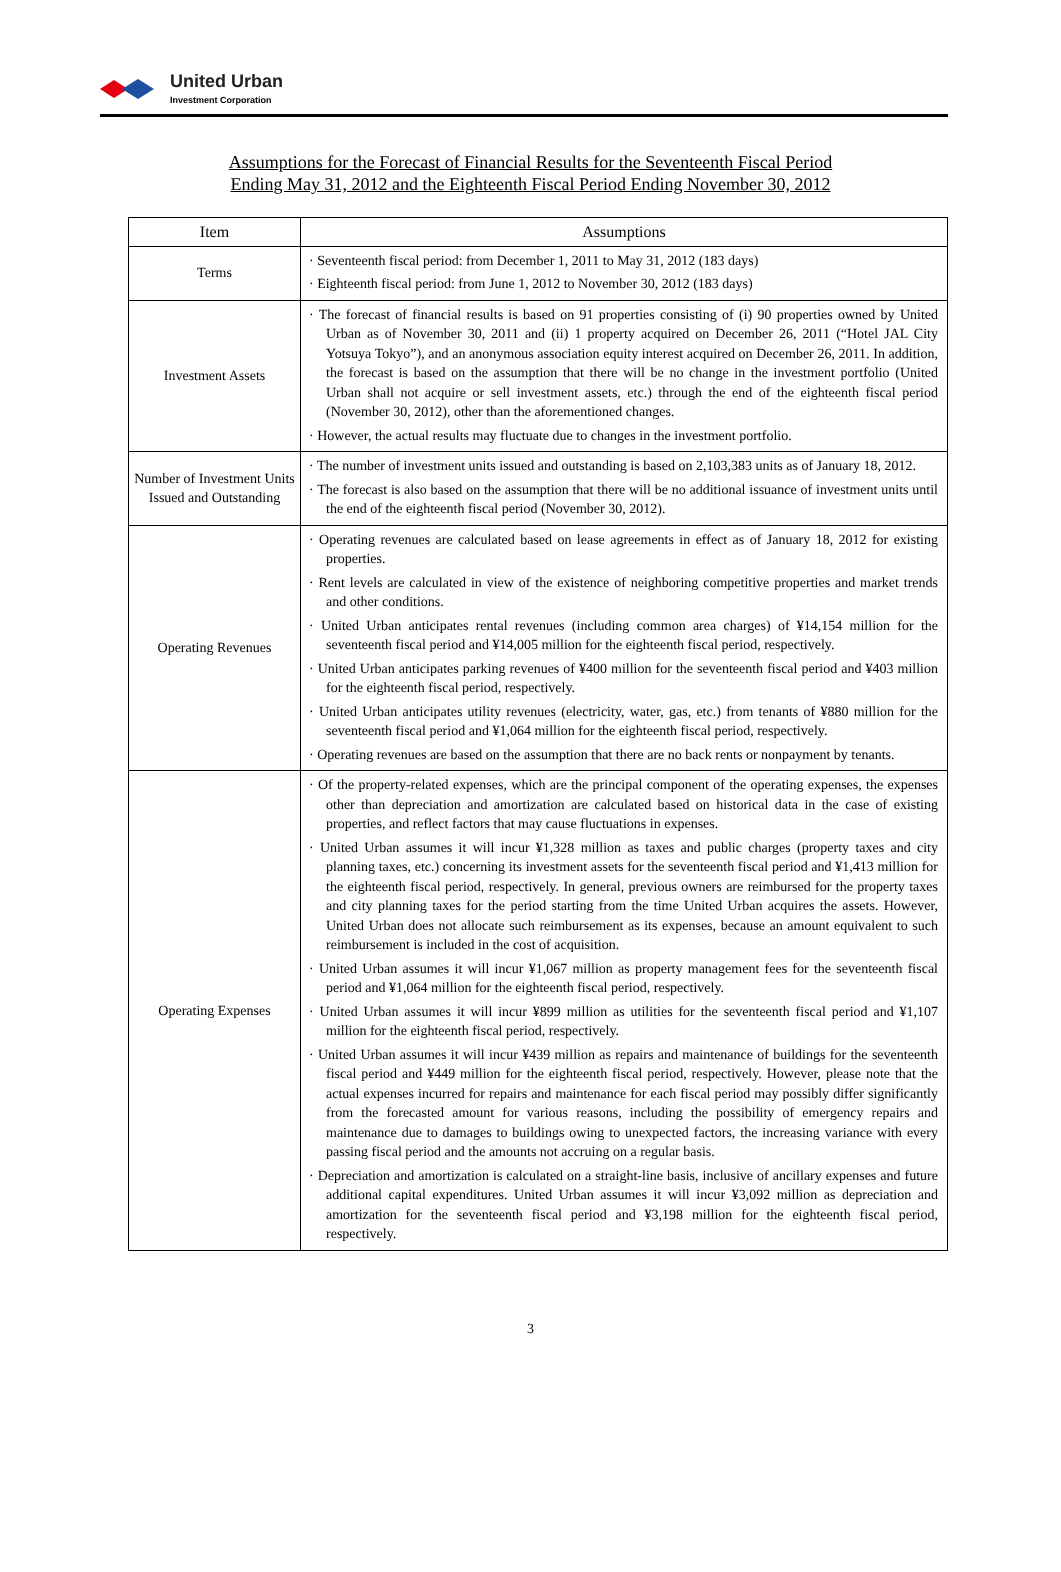United Urban
Investment Corporation
Assumptions for the Forecast of Financial Results for the Seventeenth Fiscal Period
Ending May 31, 2012 and the Eighteenth Fiscal Period Ending November 30, 2012
| Item | Assumptions |
| --- | --- |
| Terms | · Seventeenth fiscal period: from December 1, 2011 to May 31, 2012 (183 days) · Eighteenth fiscal period: from June 1, 2012 to November 30, 2012 (183 days) |
| Investment Assets | · The forecast of financial results is based on 91 properties consisting of (i) 90 properties owned by United Urban as of November 30, 2011 and (ii) 1 property acquired on December 26, 2011 (“Hotel JAL City Yotsuya Tokyo”), and an anonymous association equity interest acquired on December 26, 2011. In addition, the forecast is based on the assumption that there will be no change in the investment portfolio (United Urban shall not acquire or sell investment assets, etc.) through the end of the eighteenth fiscal period (November 30, 2012), other than the aforementioned changes. · However, the actual results may fluctuate due to changes in the investment portfolio. |
| Number of Investment Units Issued and Outstanding | · The number of investment units issued and outstanding is based on 2,103,383 units as of January 18, 2012. · The forecast is also based on the assumption that there will be no additional issuance of investment units until the end of the eighteenth fiscal period (November 30, 2012). |
| Operating Revenues | · Operating revenues are calculated based on lease agreements in effect as of January 18, 2012 for existing properties. · Rent levels are calculated in view of the existence of neighboring competitive properties and market trends and other conditions. · United Urban anticipates rental revenues (including common area charges) of ¥14,154 million for the seventeenth fiscal period and ¥14,005 million for the eighteenth fiscal period, respectively. · United Urban anticipates parking revenues of ¥400 million for the seventeenth fiscal period and ¥403 million for the eighteenth fiscal period, respectively. · United Urban anticipates utility revenues (electricity, water, gas, etc.) from tenants of ¥880 million for the seventeenth fiscal period and ¥1,064 million for the eighteenth fiscal period, respectively. · Operating revenues are based on the assumption that there are no back rents or nonpayment by tenants. |
| Operating Expenses | · Of the property-related expenses, which are the principal component of the operating expenses, the expenses other than depreciation and amortization are calculated based on historical data in the case of existing properties, and reflect factors that may cause fluctuations in expenses. · United Urban assumes it will incur ¥1,328 million as taxes and public charges (property taxes and city planning taxes, etc.) concerning its investment assets for the seventeenth fiscal period and ¥1,413 million for the eighteenth fiscal period, respectively. In general, previous owners are reimbursed for the property taxes and city planning taxes for the period starting from the time United Urban acquires the assets. However, United Urban does not allocate such reimbursement as its expenses, because an amount equivalent to such reimbursement is included in the cost of acquisition. · United Urban assumes it will incur ¥1,067 million as property management fees for the seventeenth fiscal period and ¥1,064 million for the eighteenth fiscal period, respectively. · United Urban assumes it will incur ¥899 million as utilities for the seventeenth fiscal period and ¥1,107 million for the eighteenth fiscal period, respectively. · United Urban assumes it will incur ¥439 million as repairs and maintenance of buildings for the seventeenth fiscal period and ¥449 million for the eighteenth fiscal period, respectively. However, please note that the actual expenses incurred for repairs and maintenance for each fiscal period may possibly differ significantly from the forecasted amount for various reasons, including the possibility of emergency repairs and maintenance due to damages to buildings owing to unexpected factors, the increasing variance with every passing fiscal period and the amounts not accruing on a regular basis. · Depreciation and amortization is calculated on a straight-line basis, inclusive of ancillary expenses and future additional capital expenditures. United Urban assumes it will incur ¥3,092 million as depreciation and amortization for the seventeenth fiscal period and ¥3,198 million for the eighteenth fiscal period, respectively. |
3